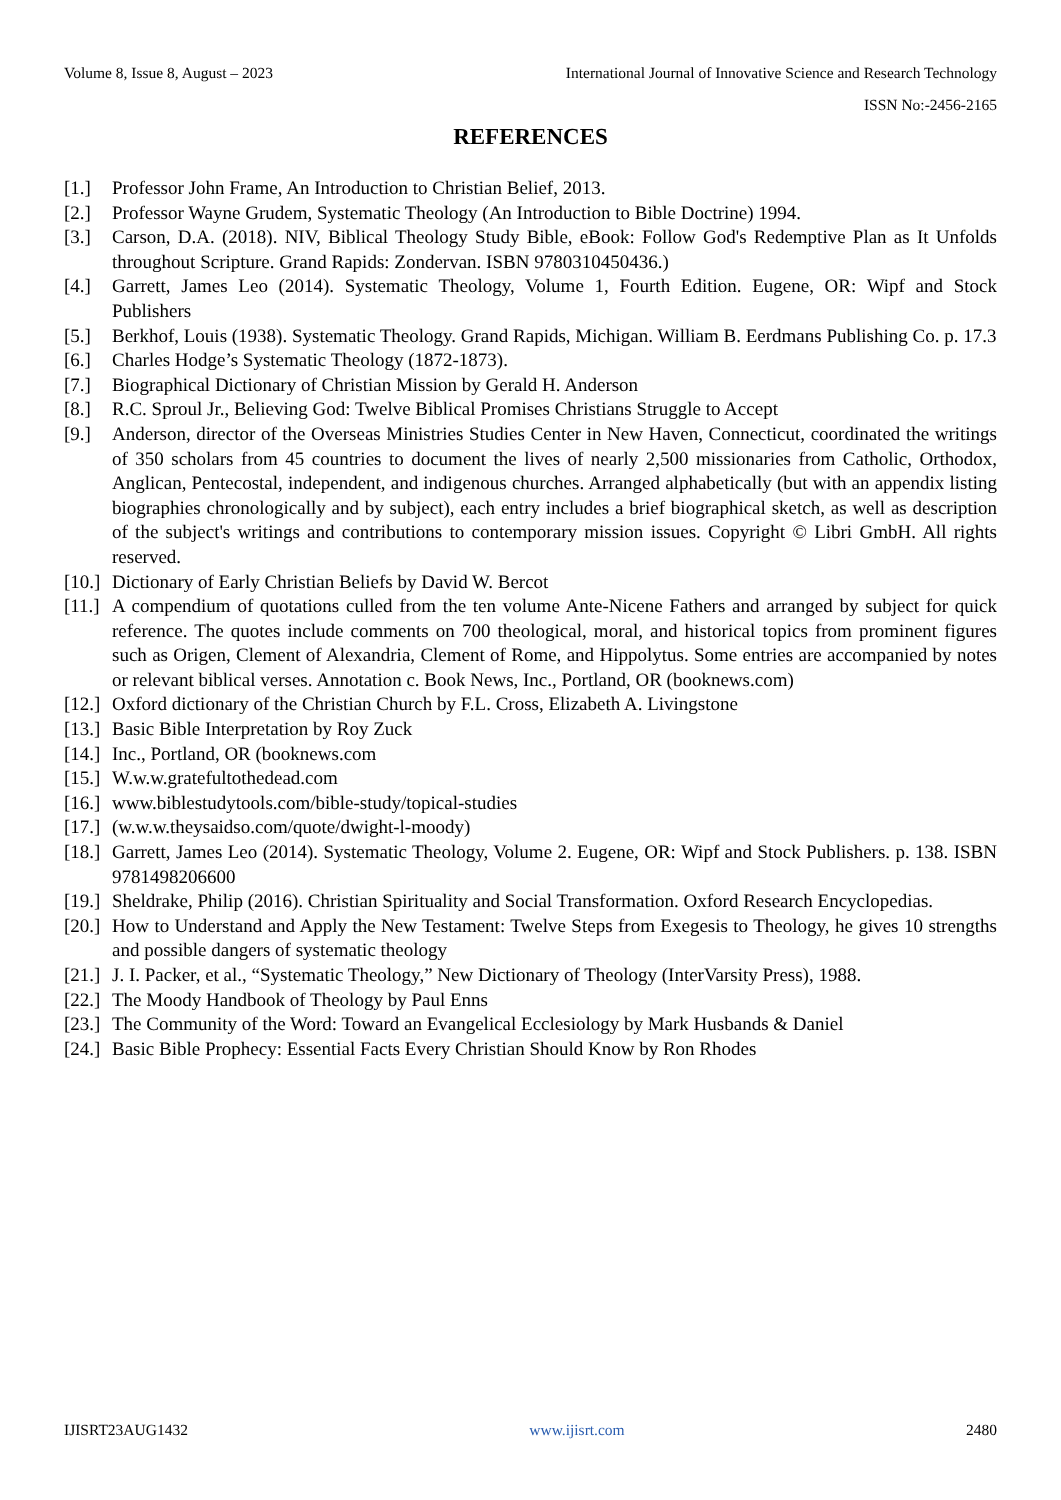Volume 8, Issue 8, August – 2023 International Journal of Innovative Science and Research Technology
ISSN No:-2456-2165
REFERENCES
[1.] Professor John Frame, An Introduction to Christian Belief, 2013.
[2.] Professor Wayne Grudem, Systematic Theology (An Introduction to Bible Doctrine) 1994.
[3.] Carson, D.A. (2018). NIV, Biblical Theology Study Bible, eBook: Follow God's Redemptive Plan as It Unfolds throughout Scripture. Grand Rapids: Zondervan. ISBN 9780310450436.)
[4.] Garrett, James Leo (2014). Systematic Theology, Volume 1, Fourth Edition. Eugene, OR: Wipf and Stock Publishers
[5.] Berkhof, Louis (1938). Systematic Theology. Grand Rapids, Michigan. William B. Eerdmans Publishing Co. p. 17.3
[6.] Charles Hodge’s Systematic Theology (1872-1873).
[7.] Biographical Dictionary of Christian Mission by Gerald H. Anderson
[8.] R.C. Sproul Jr., Believing God: Twelve Biblical Promises Christians Struggle to Accept
[9.] Anderson, director of the Overseas Ministries Studies Center in New Haven, Connecticut, coordinated the writings of 350 scholars from 45 countries to document the lives of nearly 2,500 missionaries from Catholic, Orthodox, Anglican, Pentecostal, independent, and indigenous churches. Arranged alphabetically (but with an appendix listing biographies chronologically and by subject), each entry includes a brief biographical sketch, as well as description of the subject's writings and contributions to contemporary mission issues. Copyright © Libri GmbH. All rights reserved.
[10.] Dictionary of Early Christian Beliefs by David W. Bercot
[11.] A compendium of quotations culled from the ten volume Ante-Nicene Fathers and arranged by subject for quick reference. The quotes include comments on 700 theological, moral, and historical topics from prominent figures such as Origen, Clement of Alexandria, Clement of Rome, and Hippolytus. Some entries are accompanied by notes or relevant biblical verses. Annotation c. Book News, Inc., Portland, OR (booknews.com)
[12.] Oxford dictionary of the Christian Church by F.L. Cross, Elizabeth A. Livingstone
[13.] Basic Bible Interpretation by Roy Zuck
[14.] Inc., Portland, OR (booknews.com
[15.] W.w.w.gratefultothedead.com
[16.] www.biblestudytools.com/bible-study/topical-studies
[17.] (w.w.w.theysaidso.com/quote/dwight-l-moody)
[18.] Garrett, James Leo (2014). Systematic Theology, Volume 2. Eugene, OR: Wipf and Stock Publishers. p. 138. ISBN 9781498206600
[19.] Sheldrake, Philip (2016). Christian Spirituality and Social Transformation. Oxford Research Encyclopedias.
[20.] How to Understand and Apply the New Testament: Twelve Steps from Exegesis to Theology, he gives 10 strengths and possible dangers of systematic theology
[21.] J. I. Packer, et al., “Systematic Theology,” New Dictionary of Theology (InterVarsity Press), 1988.
[22.] The Moody Handbook of Theology by Paul Enns
[23.] The Community of the Word: Toward an Evangelical Ecclesiology by Mark Husbands & Daniel
[24.] Basic Bible Prophecy: Essential Facts Every Christian Should Know by Ron Rhodes
IJISRT23AUG1432 www.ijisrt.com 2480